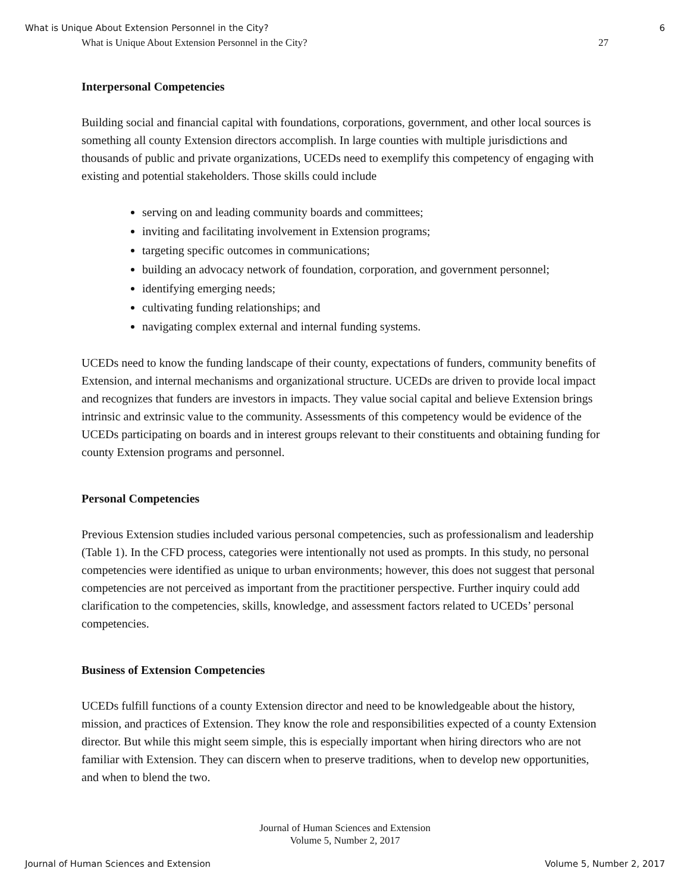What is Unique About Extension Personnel in the City? 6
What is Unique About Extension Personnel in the City? 27
Interpersonal Competencies
Building social and financial capital with foundations, corporations, government, and other local sources is something all county Extension directors accomplish. In large counties with multiple jurisdictions and thousands of public and private organizations, UCEDs need to exemplify this competency of engaging with existing and potential stakeholders. Those skills could include
serving on and leading community boards and committees;
inviting and facilitating involvement in Extension programs;
targeting specific outcomes in communications;
building an advocacy network of foundation, corporation, and government personnel;
identifying emerging needs;
cultivating funding relationships; and
navigating complex external and internal funding systems.
UCEDs need to know the funding landscape of their county, expectations of funders, community benefits of Extension, and internal mechanisms and organizational structure. UCEDs are driven to provide local impact and recognizes that funders are investors in impacts. They value social capital and believe Extension brings intrinsic and extrinsic value to the community. Assessments of this competency would be evidence of the UCEDs participating on boards and in interest groups relevant to their constituents and obtaining funding for county Extension programs and personnel.
Personal Competencies
Previous Extension studies included various personal competencies, such as professionalism and leadership (Table 1). In the CFD process, categories were intentionally not used as prompts. In this study, no personal competencies were identified as unique to urban environments; however, this does not suggest that personal competencies are not perceived as important from the practitioner perspective. Further inquiry could add clarification to the competencies, skills, knowledge, and assessment factors related to UCEDs’ personal competencies.
Business of Extension Competencies
UCEDs fulfill functions of a county Extension director and need to be knowledgeable about the history, mission, and practices of Extension. They know the role and responsibilities expected of a county Extension director. But while this might seem simple, this is especially important when hiring directors who are not familiar with Extension. They can discern when to preserve traditions, when to develop new opportunities, and when to blend the two.
Journal of Human Sciences and Extension
Volume 5, Number 2, 2017
Journal of Human Sciences and Extension Volume 5, Number 2, 2017